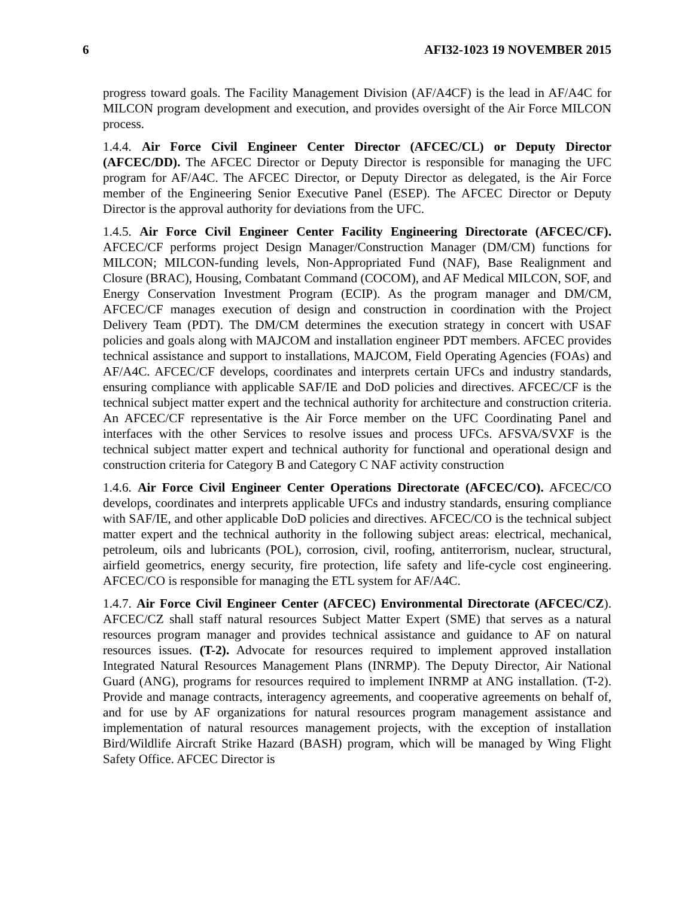6 AFI32-1023 19 NOVEMBER 2015
progress toward goals. The Facility Management Division (AF/A4CF) is the lead in AF/A4C for MILCON program development and execution, and provides oversight of the Air Force MILCON process.
1.4.4. Air Force Civil Engineer Center Director (AFCEC/CL) or Deputy Director (AFCEC/DD). The AFCEC Director or Deputy Director is responsible for managing the UFC program for AF/A4C. The AFCEC Director, or Deputy Director as delegated, is the Air Force member of the Engineering Senior Executive Panel (ESEP). The AFCEC Director or Deputy Director is the approval authority for deviations from the UFC.
1.4.5. Air Force Civil Engineer Center Facility Engineering Directorate (AFCEC/CF). AFCEC/CF performs project Design Manager/Construction Manager (DM/CM) functions for MILCON; MILCON-funding levels, Non-Appropriated Fund (NAF), Base Realignment and Closure (BRAC), Housing, Combatant Command (COCOM), and AF Medical MILCON, SOF, and Energy Conservation Investment Program (ECIP). As the program manager and DM/CM, AFCEC/CF manages execution of design and construction in coordination with the Project Delivery Team (PDT). The DM/CM determines the execution strategy in concert with USAF policies and goals along with MAJCOM and installation engineer PDT members. AFCEC provides technical assistance and support to installations, MAJCOM, Field Operating Agencies (FOAs) and AF/A4C. AFCEC/CF develops, coordinates and interprets certain UFCs and industry standards, ensuring compliance with applicable SAF/IE and DoD policies and directives. AFCEC/CF is the technical subject matter expert and the technical authority for architecture and construction criteria. An AFCEC/CF representative is the Air Force member on the UFC Coordinating Panel and interfaces with the other Services to resolve issues and process UFCs. AFSVA/SVXF is the technical subject matter expert and technical authority for functional and operational design and construction criteria for Category B and Category C NAF activity construction
1.4.6. Air Force Civil Engineer Center Operations Directorate (AFCEC/CO). AFCEC/CO develops, coordinates and interprets applicable UFCs and industry standards, ensuring compliance with SAF/IE, and other applicable DoD policies and directives. AFCEC/CO is the technical subject matter expert and the technical authority in the following subject areas: electrical, mechanical, petroleum, oils and lubricants (POL), corrosion, civil, roofing, antiterrorism, nuclear, structural, airfield geometrics, energy security, fire protection, life safety and life-cycle cost engineering. AFCEC/CO is responsible for managing the ETL system for AF/A4C.
1.4.7. Air Force Civil Engineer Center (AFCEC) Environmental Directorate (AFCEC/CZ). AFCEC/CZ shall staff natural resources Subject Matter Expert (SME) that serves as a natural resources program manager and provides technical assistance and guidance to AF on natural resources issues. (T-2). Advocate for resources required to implement approved installation Integrated Natural Resources Management Plans (INRMP). The Deputy Director, Air National Guard (ANG), programs for resources required to implement INRMP at ANG installation. (T-2). Provide and manage contracts, interagency agreements, and cooperative agreements on behalf of, and for use by AF organizations for natural resources program management assistance and implementation of natural resources management projects, with the exception of installation Bird/Wildlife Aircraft Strike Hazard (BASH) program, which will be managed by Wing Flight Safety Office. AFCEC Director is